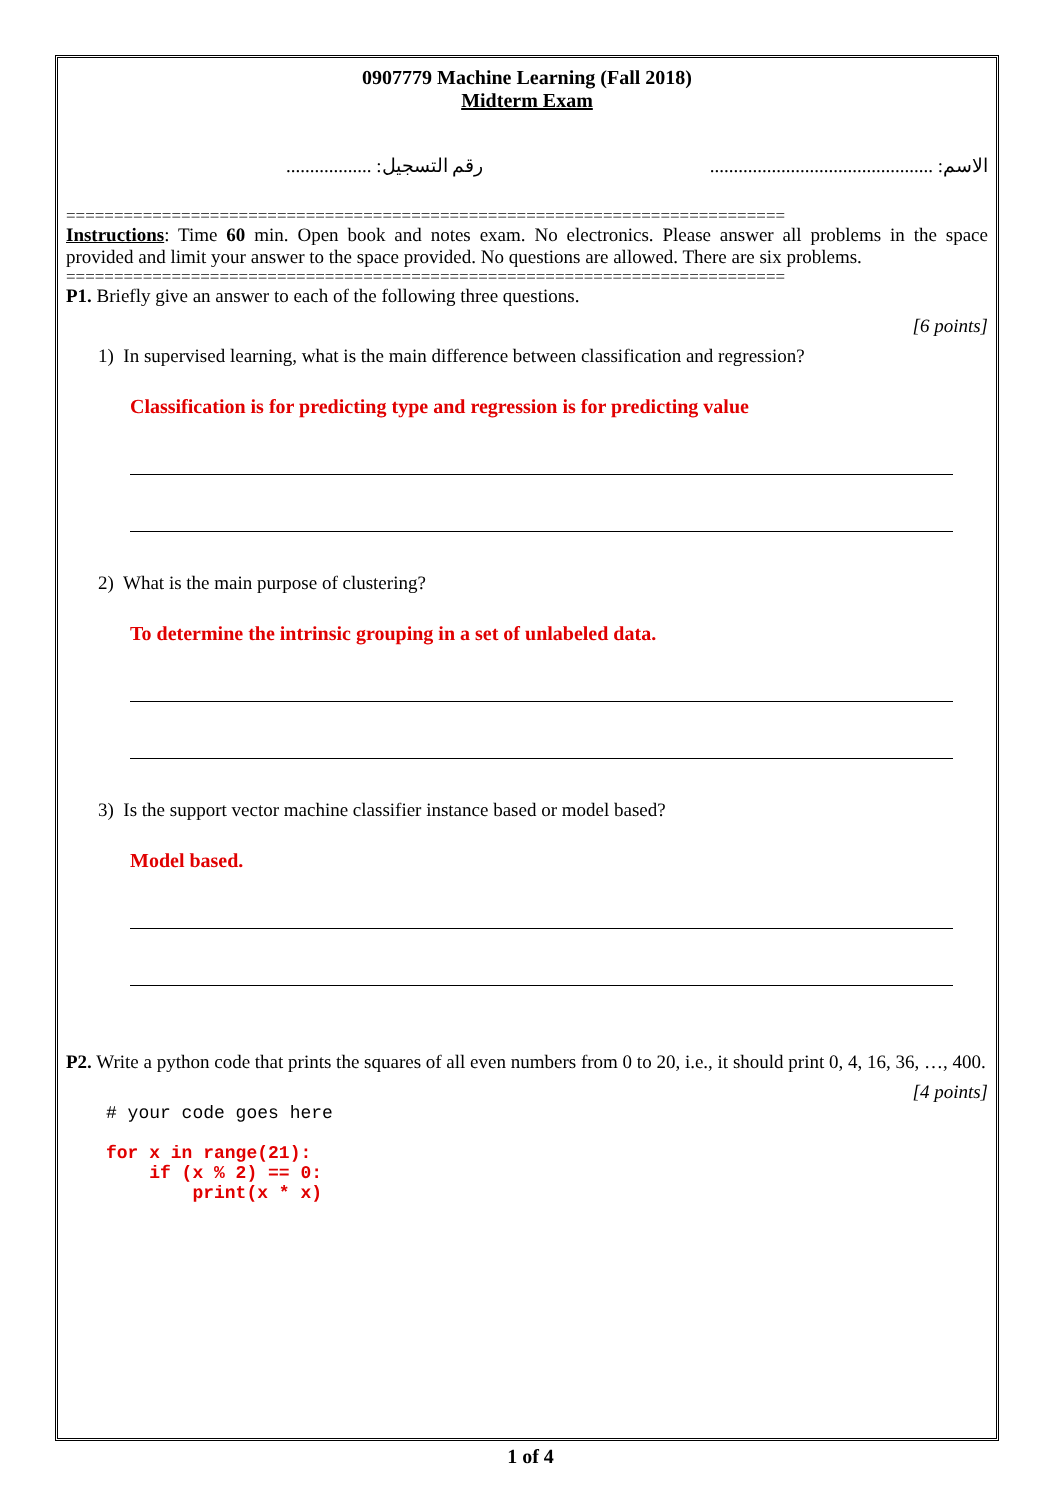0907779 Machine Learning (Fall 2018)
Midterm Exam
الاسم: ............................................... رقم التسجيل: ..................
===========================================================================
Instructions: Time 60 min. Open book and notes exam. No electronics. Please answer all problems in the space provided and limit your answer to the space provided. No questions are allowed. There are six problems.
===========================================================================
P1. Briefly give an answer to each of the following three questions.
[6 points]
1) In supervised learning, what is the main difference between classification and regression?
Classification is for predicting type and regression is for predicting value
2) What is the main purpose of clustering?
To determine the intrinsic grouping in a set of unlabeled data.
3) Is the support vector machine classifier instance based or model based?
Model based.
P2. Write a python code that prints the squares of all even numbers from 0 to 20, i.e., it should print 0, 4, 16, 36, …, 400.
[4 points]
# your code goes here
for x in range(21): if (x % 2) == 0: print(x * x)
1 of 4